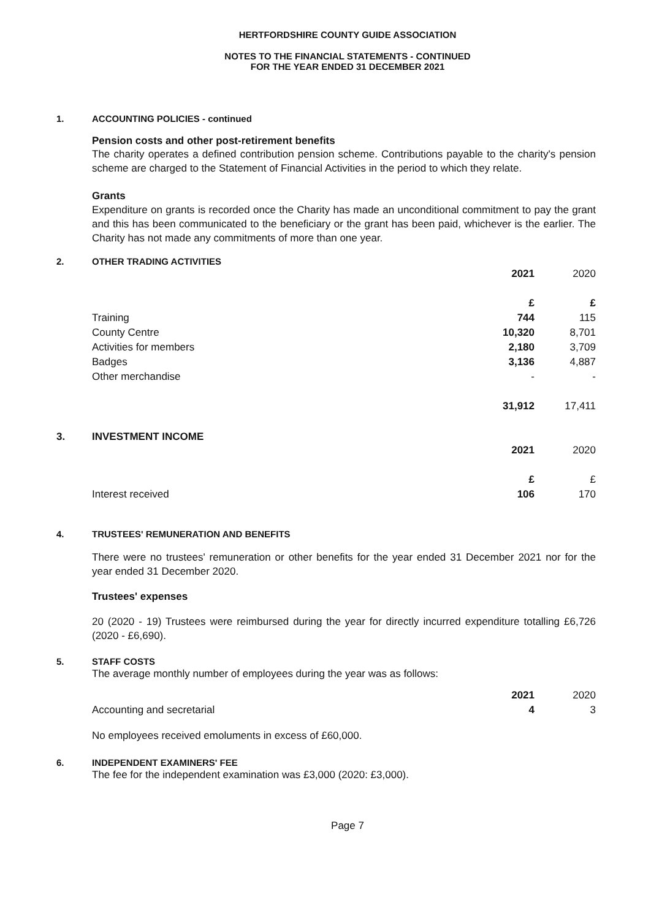HERTFORDSHIRE COUNTY GUIDE ASSOCIATION
NOTES TO THE FINANCIAL STATEMENTS - CONTINUED
FOR THE YEAR ENDED 31 DECEMBER 2021
1. ACCOUNTING POLICIES - continued
Pension costs and other post-retirement benefits
The charity operates a defined contribution pension scheme. Contributions payable to the charity's pension scheme are charged to the Statement of Financial Activities in the period to which they relate.
Grants
Expenditure on grants is recorded once the Charity has made an unconditional commitment to pay the grant and this has been communicated to the beneficiary or the grant has been paid, whichever is the earlier. The Charity has not made any commitments of more than one year.
2. OTHER TRADING ACTIVITIES
| | 2021 | 2020 |
| | £ | £ |
| Training | 744 | 115 |
| County Centre | 10,320 | 8,701 |
| Activities for members | 2,180 | 3,709 |
| Badges | 3,136 | 4,887 |
| Other merchandise | - | - |
| | 31,912 | 17,411 |
3. INVESTMENT INCOME
| | 2021 | 2020 |
| | £ | £ |
| Interest received | 106 | 170 |
4. TRUSTEES' REMUNERATION AND BENEFITS
There were no trustees' remuneration or other benefits for the year ended 31 December 2021 nor for the year ended 31 December 2020.
Trustees' expenses
20 (2020 - 19) Trustees were reimbursed during the year for directly incurred expenditure totalling £6,726 (2020 - £6,690).
5. STAFF COSTS
The average monthly number of employees during the year was as follows:
| | 2021 | 2020 |
| Accounting and secretarial | 4 | 3 |
No employees received emoluments in excess of £60,000.
6. INDEPENDENT EXAMINERS' FEE
The fee for the independent examination was £3,000 (2020: £3,000).
Page 7